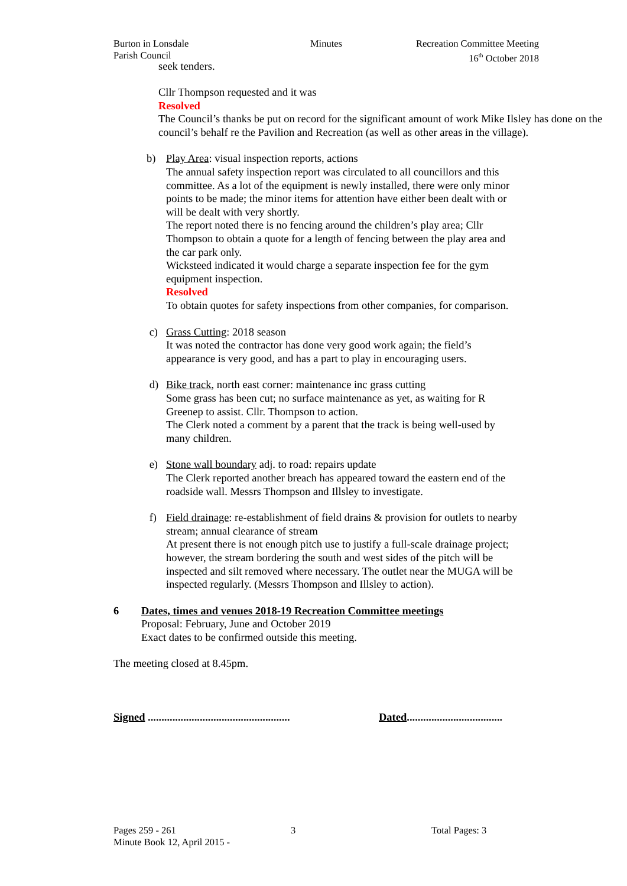Burton in Lonsdale
Parish Council
Minutes Recreation Committee Meeting
16<sup>th</sup> October 2018
seek tenders.
Cllr Thompson requested and it was
Resolved
The Council’s thanks be put on record for the significant amount of work Mike Ilsley has done on the council’s behalf re the Pavilion and Recreation (as well as other areas in the village).
b) Play Area: visual inspection reports, actions
The annual safety inspection report was circulated to all councillors and this committee. As a lot of the equipment is newly installed, there were only minor points to be made; the minor items for attention have either been dealt with or will be dealt with very shortly.
The report noted there is no fencing around the children’s play area; Cllr Thompson to obtain a quote for a length of fencing between the play area and the car park only.
Wicksteed indicated it would charge a separate inspection fee for the gym equipment inspection.
Resolved
To obtain quotes for safety inspections from other companies, for comparison.
c) Grass Cutting: 2018 season
It was noted the contractor has done very good work again; the field’s appearance is very good, and has a part to play in encouraging users.
d) Bike track, north east corner: maintenance inc grass cutting
Some grass has been cut; no surface maintenance as yet, as waiting for R Greenep to assist. Cllr. Thompson to action.
The Clerk noted a comment by a parent that the track is being well-used by many children.
e) Stone wall boundary adj. to road: repairs update
The Clerk reported another breach has appeared toward the eastern end of the roadside wall. Messrs Thompson and Illsley to investigate.
f) Field drainage: re-establishment of field drains & provision for outlets to nearby stream; annual clearance of stream
At present there is not enough pitch use to justify a full-scale drainage project; however, the stream bordering the south and west sides of the pitch will be inspected and silt removed where necessary. The outlet near the MUGA will be inspected regularly. (Messrs Thompson and Illsley to action).
6 Dates, times and venues 2018-19 Recreation Committee meetings
Proposal: February, June and October 2019
Exact dates to be confirmed outside this meeting.
The meeting closed at 8.45pm.
Signed ....................................................
Dated...................................
Pages 259 - 261
Minute Book 12, April 2015 -
3 Total Pages: 3